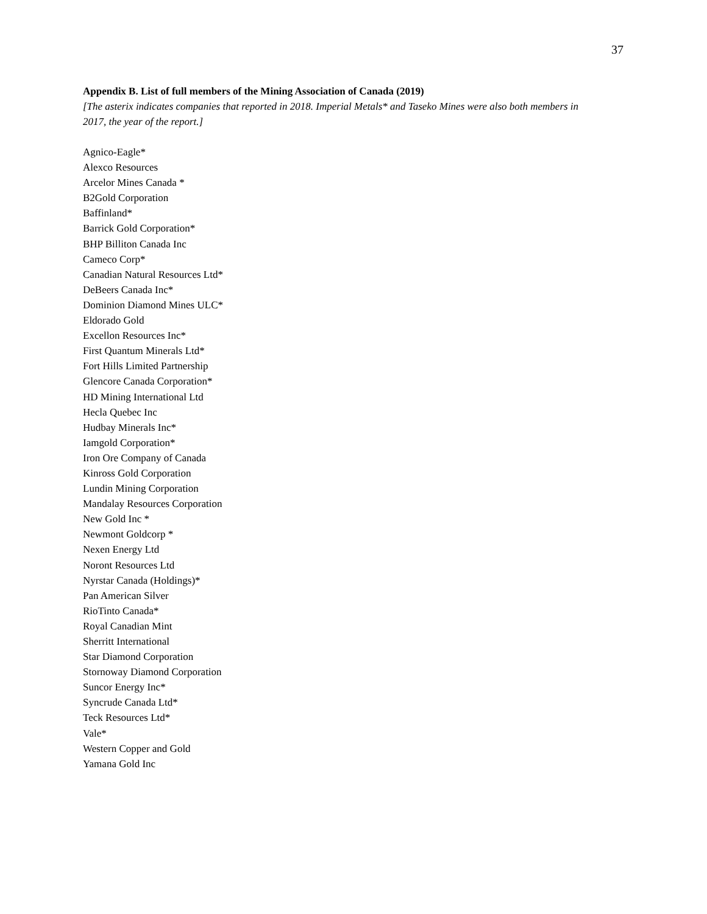37
Appendix B. List of full members of the Mining Association of Canada (2019)
[The asterix indicates companies that reported in 2018. Imperial Metals* and Taseko Mines were also both members in 2017, the year of the report.]
Agnico-Eagle*
Alexco Resources
Arcelor Mines Canada *
B2Gold Corporation
Baffinland*
Barrick Gold Corporation*
BHP Billiton Canada Inc
Cameco Corp*
Canadian Natural Resources Ltd*
DeBeers Canada Inc*
Dominion Diamond Mines ULC*
Eldorado Gold
Excellon Resources Inc*
First Quantum Minerals Ltd*
Fort Hills Limited Partnership
Glencore Canada Corporation*
HD Mining International Ltd
Hecla Quebec Inc
Hudbay Minerals Inc*
Iamgold Corporation*
Iron Ore Company of Canada
Kinross Gold Corporation
Lundin Mining Corporation
Mandalay Resources Corporation
New Gold Inc *
Newmont Goldcorp *
Nexen Energy Ltd
Noront Resources Ltd
Nyrstar Canada (Holdings)*
Pan American Silver
RioTinto Canada*
Royal Canadian Mint
Sherritt International
Star Diamond Corporation
Stornoway Diamond Corporation
Suncor Energy Inc*
Syncrude Canada Ltd*
Teck Resources Ltd*
Vale*
Western Copper and Gold
Yamana Gold Inc